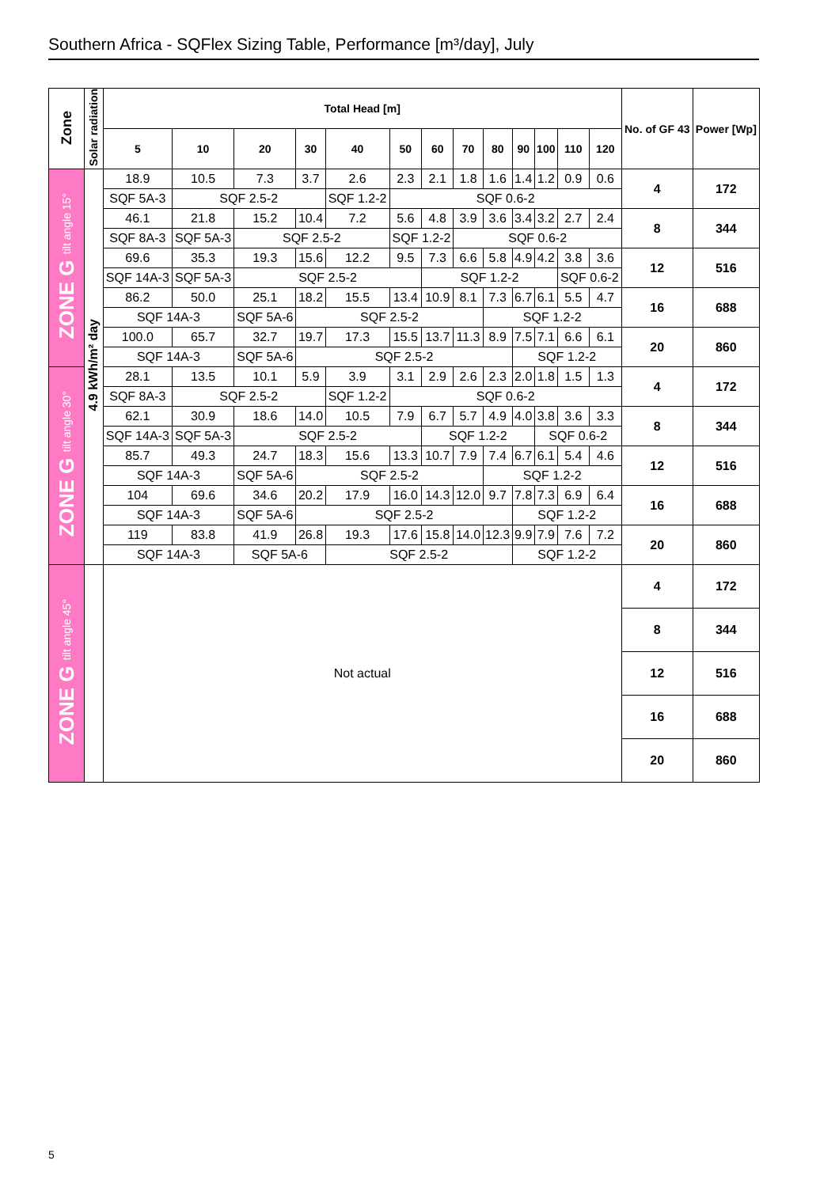Southern Africa - SQFlex Sizing Table, Performance [m³/day], July
| Zone | Solar radiation | Total Head [m] | | | | | | | | | | | | | No. of GF 43 | Power [Wp] |
| --- | --- | --- | --- | --- | --- | --- | --- | --- | --- | --- | --- | --- | --- | --- | --- | --- |
| | | 5 | 10 | 20 | 30 | 40 | 50 | 60 | 70 | 80 | 90 | 100 | 110 | 120 | | |
| ZONE G tilt angle 15° | 4.9 kWh/m² day | 18.9 | 10.5 | 7.3 | 3.7 | 2.6 | 2.3 | 2.1 | 1.8 | 1.6 | 1.4 | 1.2 | 0.9 | 0.6 | 4 | 172 |
| | | SQF 5A-3 | SQF 2.5-2 | | | SQF 1.2-2 | SQF 0.6-2 | | | | | | | | | |
| | | 46.1 | 21.8 | 15.2 | 10.4 | 7.2 | 5.6 | 4.8 | 3.9 | 3.6 | 3.4 | 3.2 | 2.7 | 2.4 | 8 | 344 |
| | | SQF 8A-3 | SQF 5A-3 | SQF 2.5-2 | | | SQF 1.2-2 | | SQF 0.6-2 | | | | | | | |
| | | 69.6 | 35.3 | 19.3 | 15.6 | 12.2 | 9.5 | 7.3 | 6.6 | 5.8 | 4.9 | 4.2 | 3.8 | 3.6 | 12 | 516 |
| | | SQF 14A-3 | SQF 5A-3 | SQF 2.5-2 | | | | SQF 1.2-2 | | | | | SQF 0.6-2 | | | |
| | | 86.2 | 50.0 | 25.1 | 18.2 | 15.5 | 13.4 | 10.9 | 8.1 | 7.3 | 6.7 | 6.1 | 5.5 | 4.7 | 16 | 688 |
| | | SQF 14A-3 | | SQF 5A-6 | SQF 2.5-2 | | | | | SQF 1.2-2 | | | | | | |
| | | 100.0 | 65.7 | 32.7 | 19.7 | 17.3 | 15.5 | 13.7 | 11.3 | 8.9 | 7.5 | 7.1 | 6.6 | 6.1 | 20 | 860 |
| | | SQF 14A-3 | | SQF 5A-6 | SQF 2.5-2 | | | | | | SQF 1.2-2 | | | | | |
| ZONE G tilt angle 30° | | 28.1 | 13.5 | 10.1 | 5.9 | 3.9 | 3.1 | 2.9 | 2.6 | 2.3 | 2.0 | 1.8 | 1.5 | 1.3 | 4 | 172 |
| | | SQF 8A-3 | SQF 2.5-2 | | | SQF 1.2-2 | SQF 0.6-2 | | | | | | | | | |
| | | 62.1 | 30.9 | 18.6 | 14.0 | 10.5 | 7.9 | 6.7 | 5.7 | 4.9 | 4.0 | 3.8 | 3.6 | 3.3 | 8 | 344 |
| | | SQF 14A-3 | SQF 5A-3 | SQF 2.5-2 | | | | SQF 1.2-2 | | | | SQF 0.6-2 | | | | |
| | | 85.7 | 49.3 | 24.7 | 18.3 | 15.6 | 13.3 | 10.7 | 7.9 | 7.4 | 6.7 | 6.1 | 5.4 | 4.6 | 12 | 516 |
| | | SQF 14A-3 | | SQF 5A-6 | SQF 2.5-2 | | | | | SQF 1.2-2 | | | | | | |
| | | 104 | 69.6 | 34.6 | 20.2 | 17.9 | 16.0 | 14.3 | 12.0 | 9.7 | 7.8 | 7.3 | 6.9 | 6.4 | 16 | 688 |
| | | SQF 14A-3 | | SQF 5A-6 | SQF 2.5-2 | | | | | | SQF 1.2-2 | | | | | |
| | | 119 | 83.8 | 41.9 | 26.8 | 19.3 | 17.6 | 15.8 | 14.0 | 12.3 | 9.9 | 7.9 | 7.6 | 7.2 | 20 | 860 |
| | | SQF 14A-3 | | SQF 5A-6 | | SQF 2.5-2 | | | | | SQF 1.2-2 | | | | | |
| ZONE G tilt angle 45° | | Not actual | | | | | | | | | | | | | 4 | 172 |
| | | | | | | | | | | | | | | | 8 | 344 |
| | | | | | | | | | | | | | | | 12 | 516 |
| | | | | | | | | | | | | | | | 16 | 688 |
| | | | | | | | | | | | | | | | 20 | 860 |
5